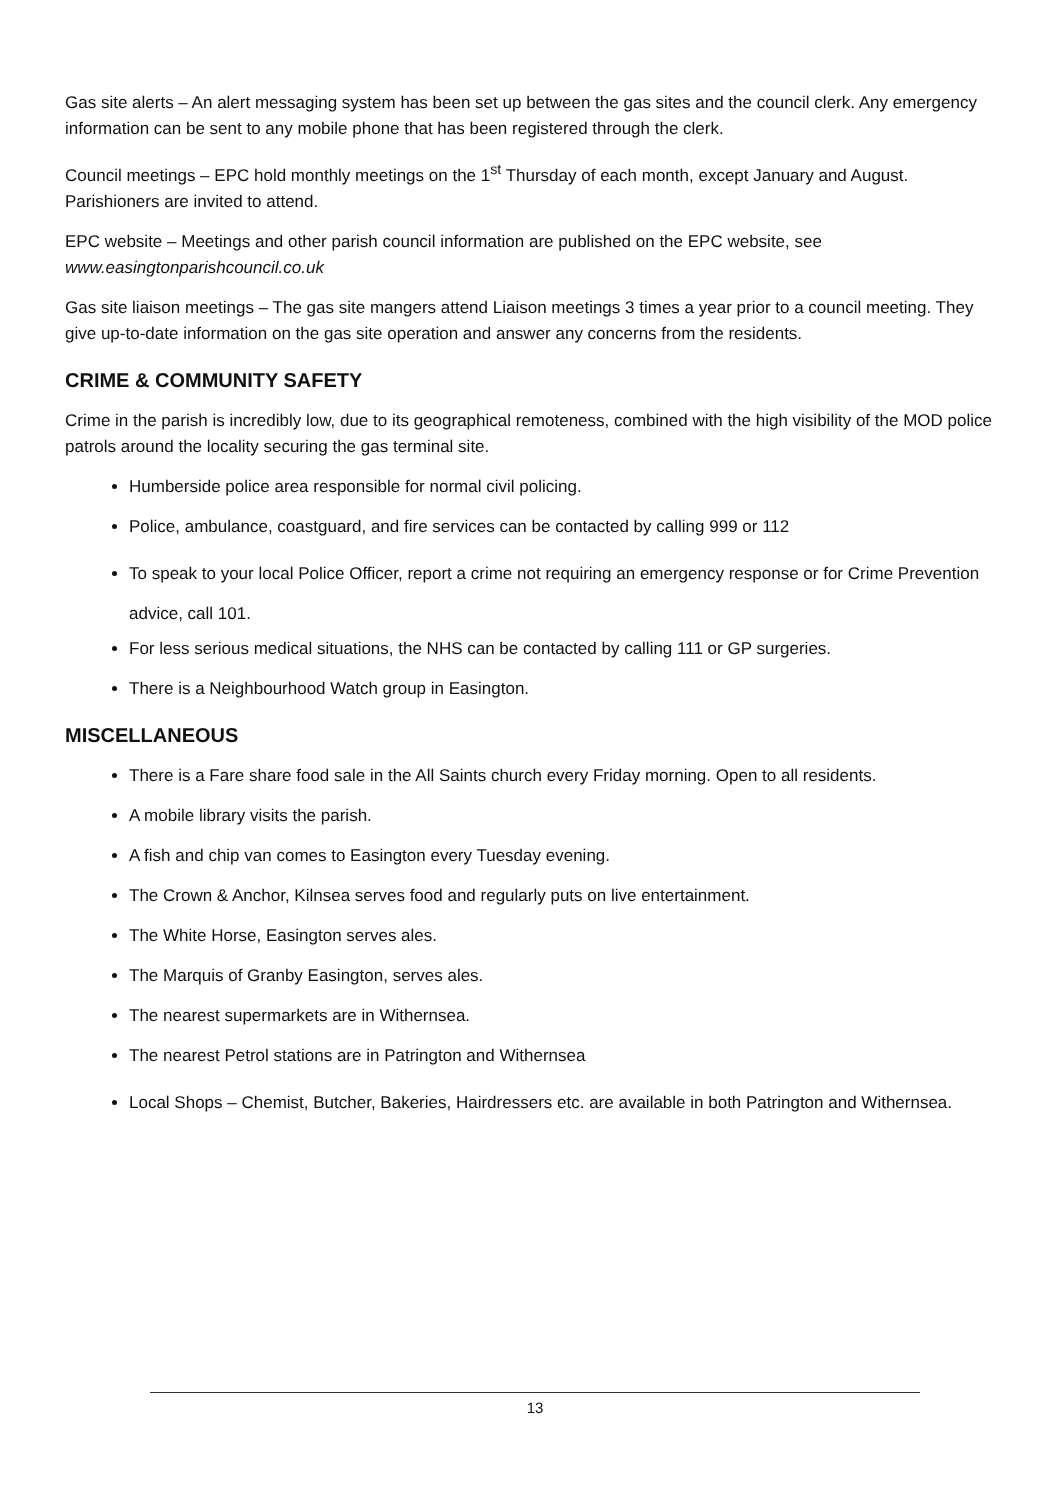Gas site alerts – An alert messaging system has been set up between the gas sites and the council clerk. Any emergency information can be sent to any mobile phone that has been registered through the clerk.
Council meetings – EPC hold monthly meetings on the 1<sup>st</sup> Thursday of each month, except January and August. Parishioners are invited to attend.
EPC website – Meetings and other parish council information are published on the EPC website, see www.easingtonparishcouncil.co.uk
Gas site liaison meetings – The gas site mangers attend Liaison meetings 3 times a year prior to a council meeting. They give up-to-date information on the gas site operation and answer any concerns from the residents.
CRIME & COMMUNITY SAFETY
Crime in the parish is incredibly low, due to its geographical remoteness, combined with the high visibility of the MOD police patrols around the locality securing the gas terminal site.
Humberside police area responsible for normal civil policing.
Police, ambulance, coastguard, and fire services can be contacted by calling 999 or 112
To speak to your local Police Officer, report a crime not requiring an emergency response or for Crime Prevention advice, call 101.
For less serious medical situations, the NHS can be contacted by calling 111 or GP surgeries.
There is a Neighbourhood Watch group in Easington.
MISCELLANEOUS
There is a Fare share food sale in the All Saints church every Friday morning. Open to all residents.
A mobile library visits the parish.
A fish and chip van comes to Easington every Tuesday evening.
The Crown & Anchor, Kilnsea serves food and regularly puts on live entertainment.
The White Horse, Easington serves ales.
The Marquis of Granby Easington, serves ales.
The nearest supermarkets are in Withernsea.
The nearest Petrol stations are in Patrington and Withernsea
Local Shops – Chemist, Butcher, Bakeries, Hairdressers etc. are available in both Patrington and Withernsea.
13